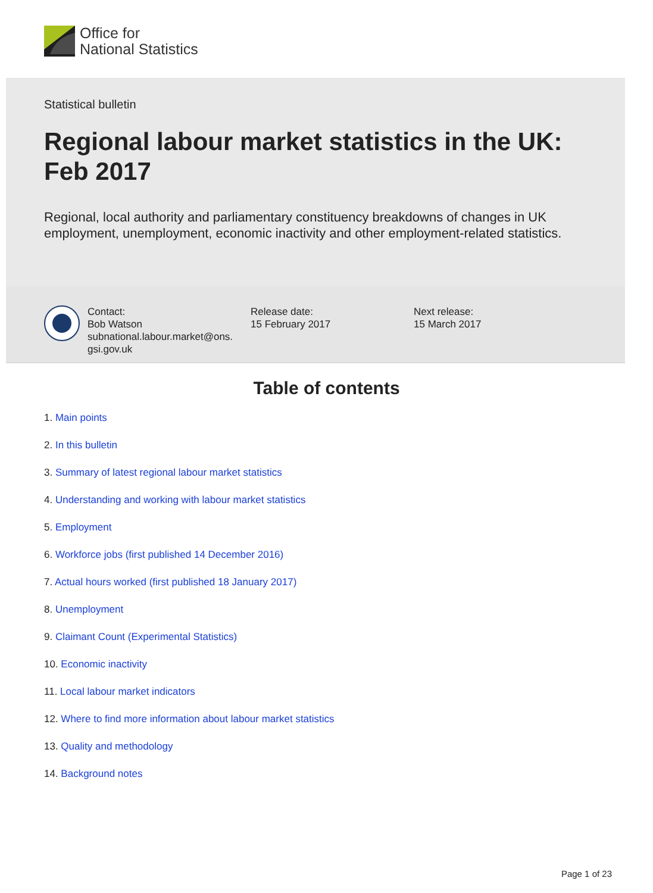Office for
National Statistics
Statistical bulletin
Regional labour market statistics in the UK: Feb 2017
Regional, local authority and parliamentary constituency breakdowns of changes in UK employment, unemployment, economic inactivity and other employment-related statistics.
Contact:
Bob Watson
subnational.labour.market@ons.
gsi.gov.uk
Release date:
15 February 2017
Next release:
15 March 2017
Table of contents
1. Main points
2. In this bulletin
3. Summary of latest regional labour market statistics
4. Understanding and working with labour market statistics
5. Employment
6. Workforce jobs (first published 14 December 2016)
7. Actual hours worked (first published 18 January 2017)
8. Unemployment
9. Claimant Count (Experimental Statistics)
10. Economic inactivity
11. Local labour market indicators
12. Where to find more information about labour market statistics
13. Quality and methodology
14. Background notes
Page 1 of 23